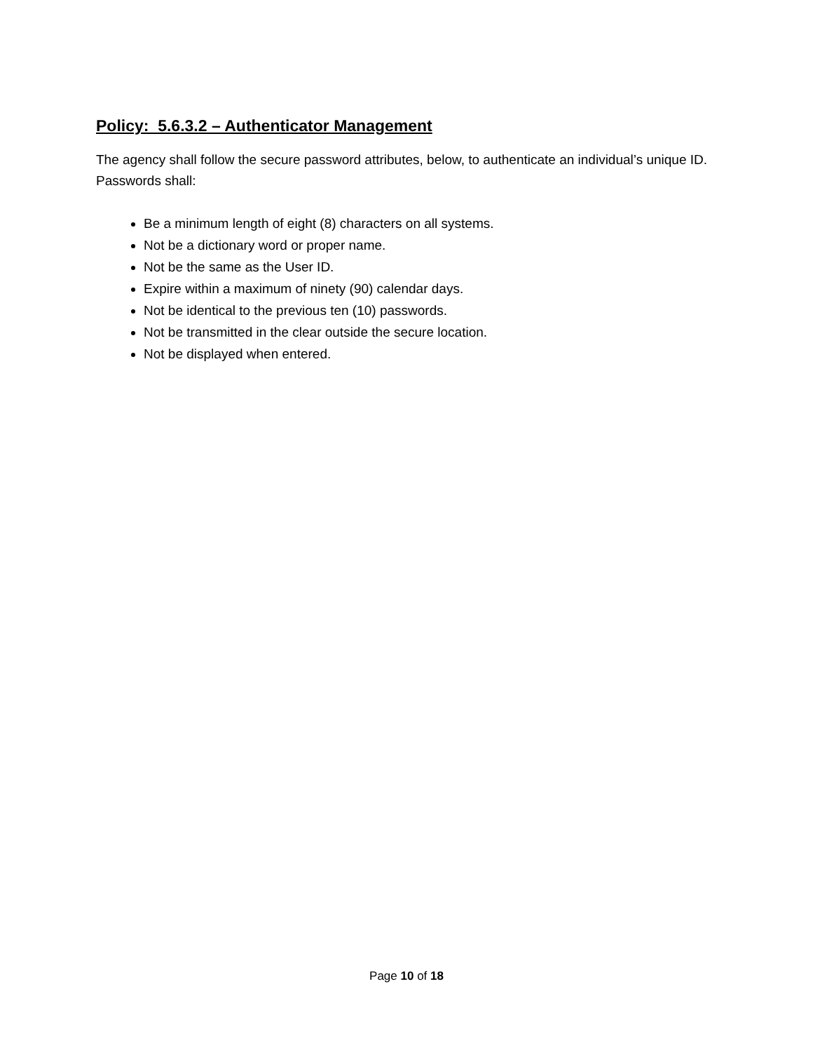Policy: 5.6.3.2 – Authenticator Management
The agency shall follow the secure password attributes, below, to authenticate an individual’s unique ID. Passwords shall:
Be a minimum length of eight (8) characters on all systems.
Not be a dictionary word or proper name.
Not be the same as the User ID.
Expire within a maximum of ninety (90) calendar days.
Not be identical to the previous ten (10) passwords.
Not be transmitted in the clear outside the secure location.
Not be displayed when entered.
Page 10 of 18